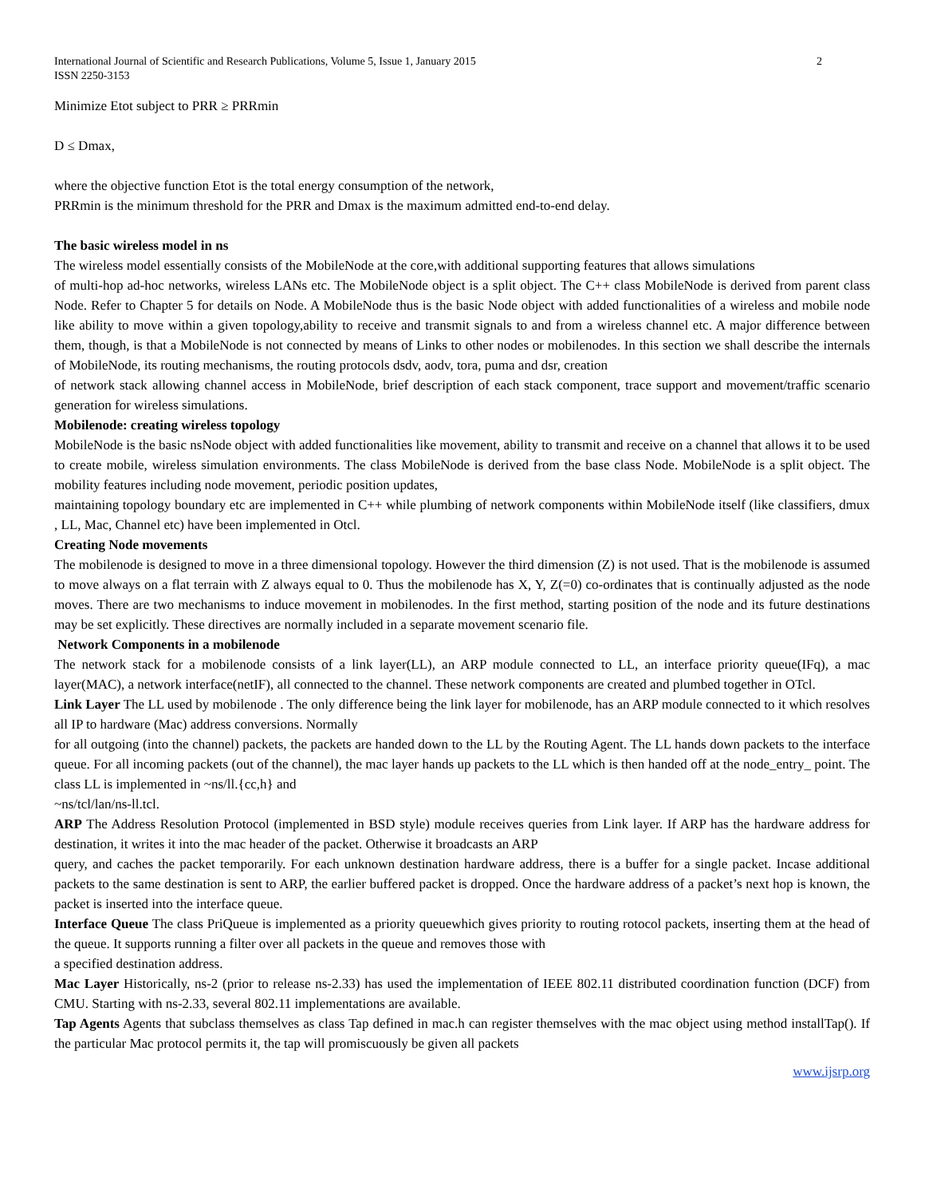International Journal of Scientific and Research Publications, Volume 5, Issue 1, January 2015
ISSN 2250-3153 2
Minimize Etot subject to PRR ≥ PRRmin
D ≤ Dmax,
where the objective function Etot is the total energy consumption of the network,
PRRmin is the minimum threshold for the PRR and Dmax is the maximum admitted end-to-end delay.
The basic wireless model in ns
The wireless model essentially consists of the MobileNode at the core,with additional supporting features that allows simulations
of multi-hop ad-hoc networks, wireless LANs etc. The MobileNode object is a split object. The C++ class MobileNode is derived from parent class Node. Refer to Chapter 5 for details on Node. A MobileNode thus is the basic Node object with added functionalities of a wireless and mobile node like ability to move within a given topology,ability to receive and transmit signals to and from a wireless channel etc. A major difference between them, though, is that a MobileNode is not connected by means of Links to other nodes or mobilenodes. In this section we shall describe the internals of MobileNode, its routing mechanisms, the routing protocols dsdv, aodv, tora, puma and dsr, creation
of network stack allowing channel access in MobileNode, brief description of each stack component, trace support and movement/traffic scenario generation for wireless simulations.
Mobilenode: creating wireless topology
MobileNode is the basic nsNode object with added functionalities like movement, ability to transmit and receive on a channel that allows it to be used to create mobile, wireless simulation environments. The class MobileNode is derived from the base class Node. MobileNode is a split object. The mobility features including node movement, periodic position updates,
maintaining topology boundary etc are implemented in C++ while plumbing of network components within MobileNode itself (like classifiers, dmux , LL, Mac, Channel etc) have been implemented in Otcl.
Creating Node movements
The mobilenode is designed to move in a three dimensional topology. However the third dimension (Z) is not used. That is the mobilenode is assumed to move always on a flat terrain with Z always equal to 0. Thus the mobilenode has X, Y, Z(=0) co-ordinates that is continually adjusted as the node moves. There are two mechanisms to induce movement in mobilenodes. In the first method, starting position of the node and its future destinations may be set explicitly. These directives are normally included in a separate movement scenario file.
Network Components in a mobilenode
The network stack for a mobilenode consists of a link layer(LL), an ARP module connected to LL, an interface priority queue(IFq), a mac layer(MAC), a network interface(netIF), all connected to the channel. These network components are created and plumbed together in OTcl.
Link Layer The LL used by mobilenode . The only difference being the link layer for mobilenode, has an ARP module connected to it which resolves all IP to hardware (Mac) address conversions. Normally
for all outgoing (into the channel) packets, the packets are handed down to the LL by the Routing Agent. The LL hands down packets to the interface queue. For all incoming packets (out of the channel), the mac layer hands up packets to the LL which is then handed off at the node_entry_ point. The class LL is implemented in ~ns/ll.{cc,h} and
~ns/tcl/lan/ns-ll.tcl.
ARP The Address Resolution Protocol (implemented in BSD style) module receives queries from Link layer. If ARP has the hardware address for destination, it writes it into the mac header of the packet. Otherwise it broadcasts an ARP
query, and caches the packet temporarily. For each unknown destination hardware address, there is a buffer for a single packet. Incase additional packets to the same destination is sent to ARP, the earlier buffered packet is dropped. Once the hardware address of a packet’s next hop is known, the packet is inserted into the interface queue.
Interface Queue The class PriQueue is implemented as a priority queuewhich gives priority to routing rotocol packets, inserting them at the head of the queue. It supports running a filter over all packets in the queue and removes those with
a specified destination address.
Mac Layer Historically, ns-2 (prior to release ns-2.33) has used the implementation of IEEE 802.11 distributed coordination function (DCF) from CMU. Starting with ns-2.33, several 802.11 implementations are available.
Tap Agents Agents that subclass themselves as class Tap defined in mac.h can register themselves with the mac object using method installTap(). If the particular Mac protocol permits it, the tap will promiscuously be given all packets
www.ijsrp.org